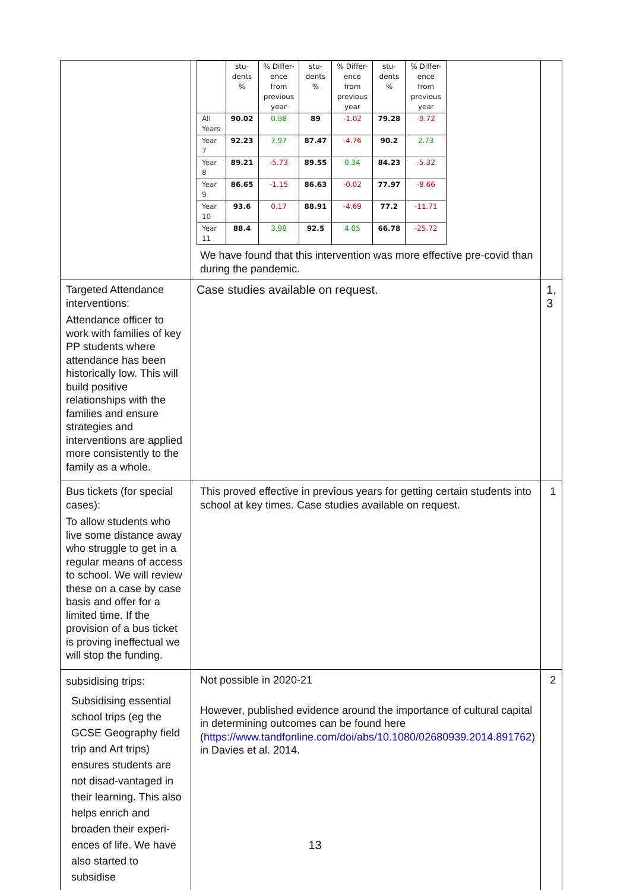| | / / stu- dents % / % Differ- ence from previous year / stu- dents % / % Differ- ence from previous year / stu- dents % / % Differ- ence from previous year / / --- / --- / --- / --- / --- / --- / --- / / All Years / 90.02 / 0.98 / 89 / -1.02 / 79.28 / -9.72 / / Year 7 / 92.23 / 7.97 / 87.47 / -4.76 / 90.2 / 2.73 / / Year 8 / 89.21 / -5.73 / 89.55 / 0.34 / 84.23 / -5.32 / / Year 9 / 86.65 / -1.15 / 86.63 / -0.02 / 77.97 / -8.66 / / Year 10 / 93.6 / 0.17 / 88.91 / -4.69 / 77.2 / -11.71 / / Year 11 / 88.4 / 3.98 / 92.5 / 4.05 / 66.78 / -25.72 / We have found that this intervention was more effective pre-covid than during the pandemic. | |
| Targeted Attendance interventions: Attendance officer to work with families of key PP students where attendance has been historically low. This will build positive relationships with the families and ensure strategies and interventions are applied more consistently to the family as a whole. | Case studies available on request. | 1, 3 |
| Bus tickets (for special cases): To allow students who live some distance away who struggle to get in a regular means of access to school. We will review these on a case by case basis and offer for a limited time. If the provision of a bus ticket is proving ineffectual we will stop the funding. | This proved effective in previous years for getting certain students into school at key times. Case studies available on request. | 1 |
| subsidising trips: Subsidising essential school trips (eg the GCSE Geography field trip and Art trips) ensures students are not disad-vantaged in their learning. This also helps enrich and broaden their experi-ences of life. We have also started to subsidise | Not possible in 2020-21 However, published evidence around the importance of cultural capital in determining outcomes can be found here ( https://www.tandfonline.com/doi/abs/10.1080/02680939.2014.891762 ) in Davies et al. 2014. | 2 |
13